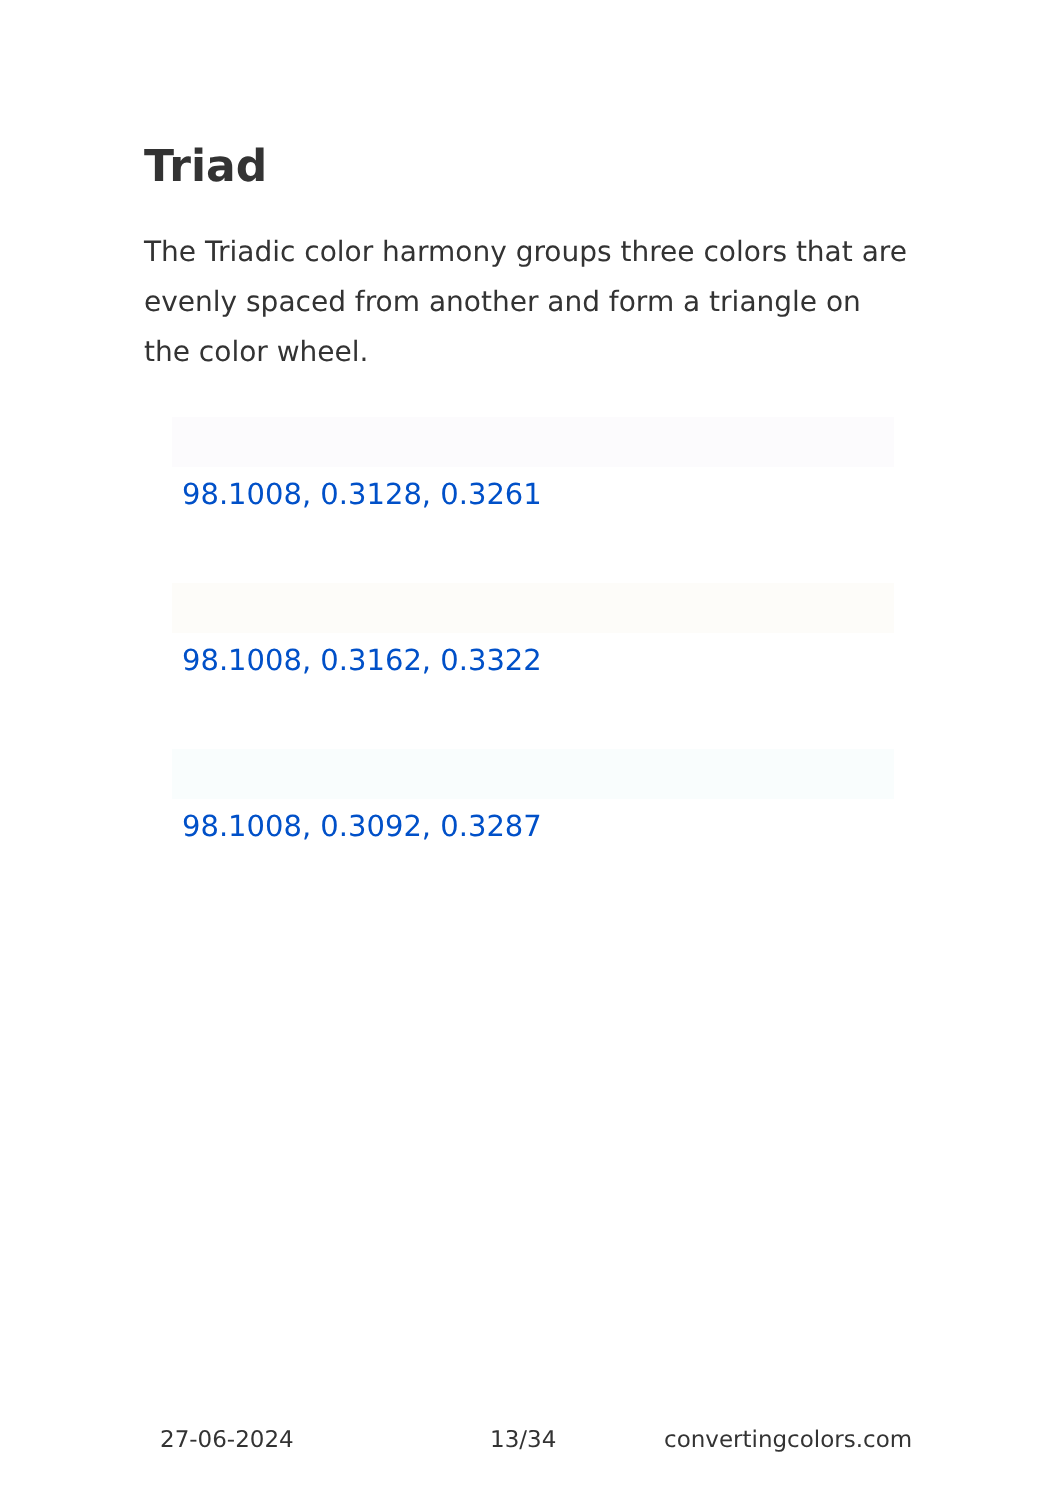Triad
The Triadic color harmony groups three colors that are evenly spaced from another and form a triangle on the color wheel.
98.1008, 0.3128, 0.3261
98.1008, 0.3162, 0.3322
98.1008, 0.3092, 0.3287
27-06-2024 13/34 convertingcolors.com